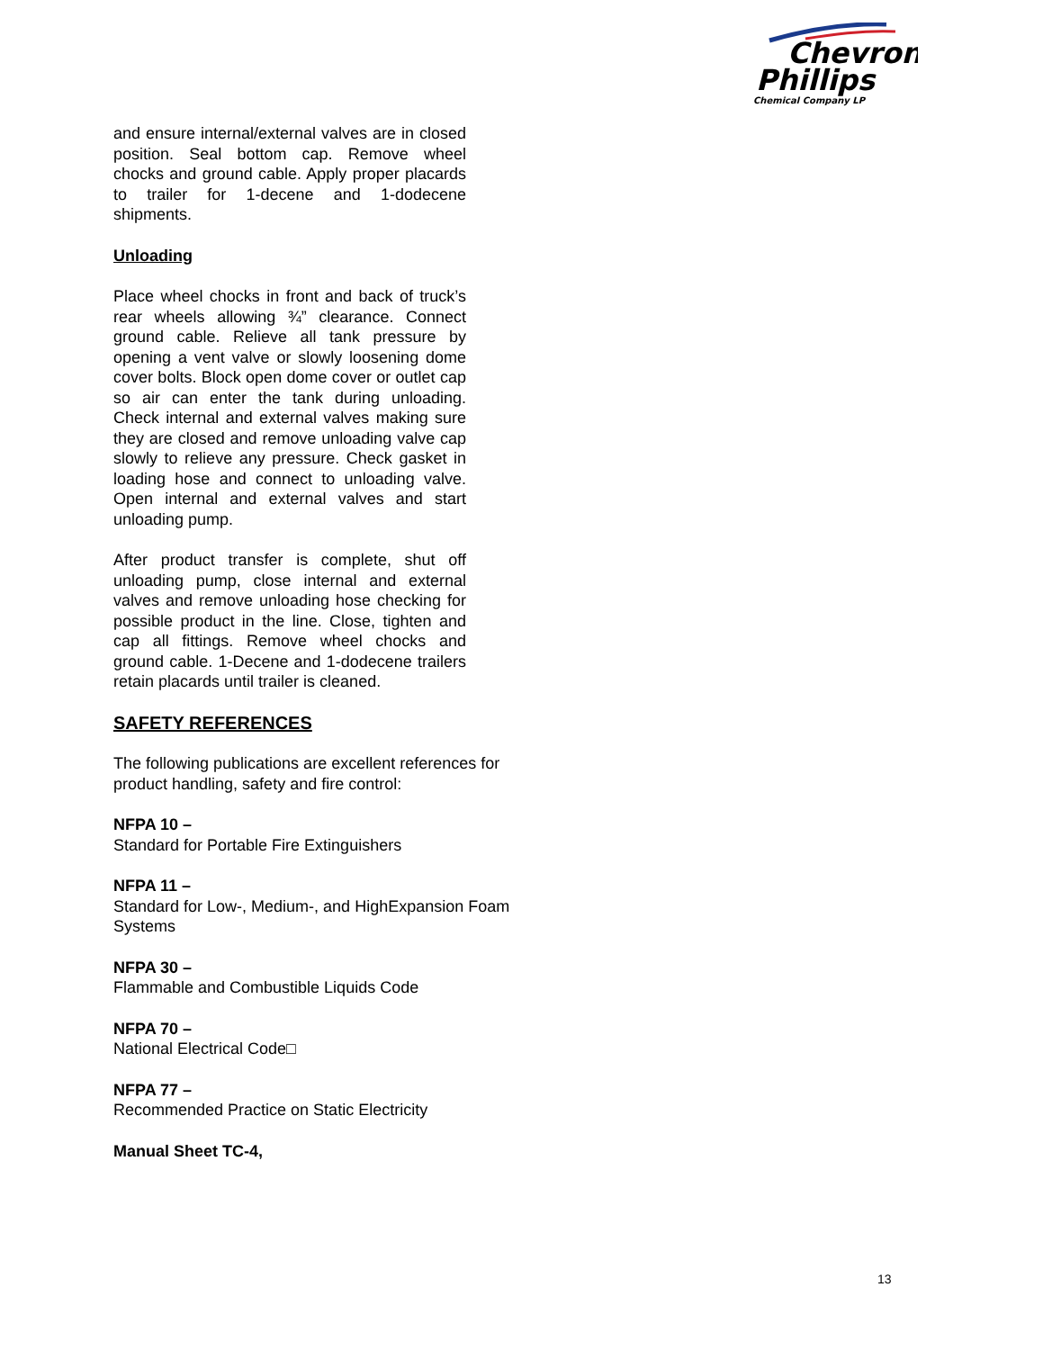Chevron
Phillips
Chemical Company LP
and ensure internal/external valves are in closed position. Seal bottom cap. Remove wheel chocks and ground cable. Apply proper placards to trailer for 1-decene and 1-dodecene shipments.
Unloading
Place wheel chocks in front and back of truck’s rear wheels allowing ¾” clearance. Connect ground cable. Relieve all tank pressure by opening a vent valve or slowly loosening dome cover bolts. Block open dome cover or outlet cap so air can enter the tank during unloading. Check internal and external valves making sure they are closed and remove unloading valve cap slowly to relieve any pressure. Check gasket in loading hose and connect to unloading valve. Open internal and external valves and start unloading pump.
After product transfer is complete, shut off unloading pump, close internal and external valves and remove unloading hose checking for possible product in the line. Close, tighten and cap all fittings. Remove wheel chocks and ground cable. 1-Decene and 1-dodecene trailers retain placards until trailer is cleaned.
SAFETY REFERENCES
The following publications are excellent references for product handling, safety and fire control:
NFPA 10 –
Standard for Portable Fire Extinguishers
NFPA 11 –
Standard for Low-, Medium-, and HighExpansion Foam Systems
NFPA 30 –
Flammable and Combustible Liquids Code
NFPA 70 –
National Electrical Code□
NFPA 77 –
Recommended Practice on Static Electricity
Manual Sheet TC-4,
13